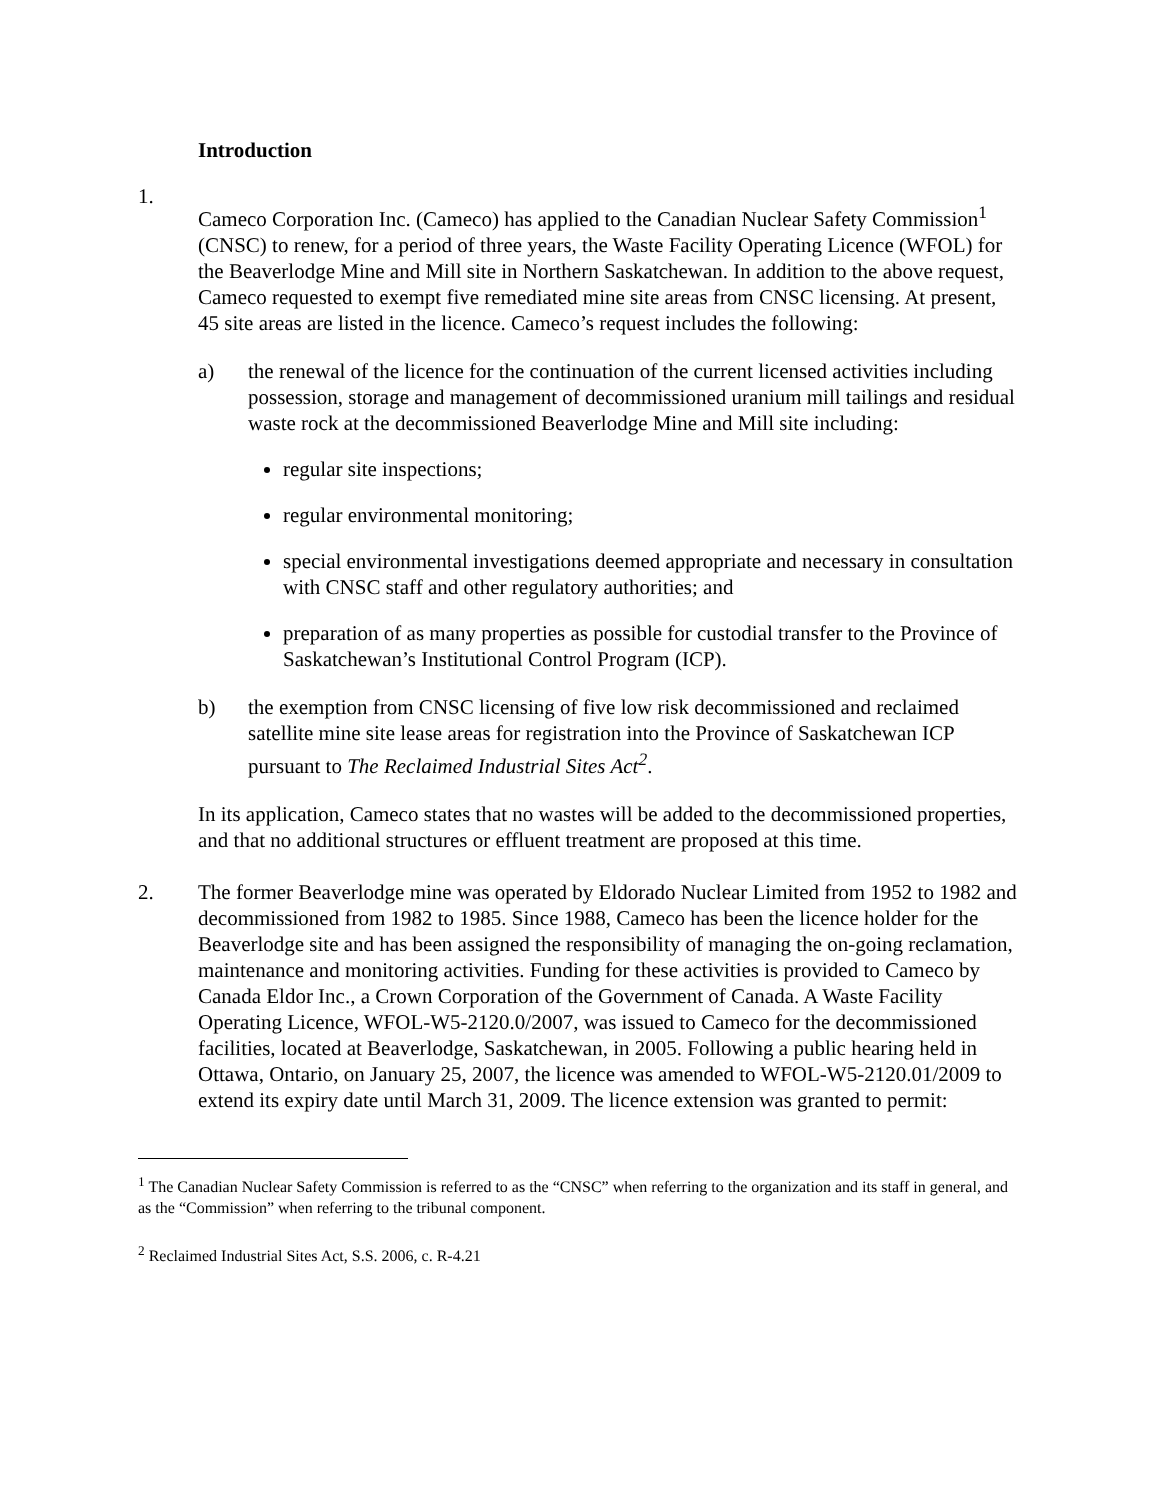Introduction
1.
Cameco Corporation Inc. (Cameco) has applied to the Canadian Nuclear Safety Commission<sup>1</sup> (CNSC) to renew, for a period of three years, the Waste Facility Operating Licence (WFOL) for the Beaverlodge Mine and Mill site in Northern Saskatchewan. In addition to the above request, Cameco requested to exempt five remediated mine site areas from CNSC licensing. At present, 45 site areas are listed in the licence. Cameco’s request includes the following:
a) the renewal of the licence for the continuation of the current licensed activities including possession, storage and management of decommissioned uranium mill tailings and residual waste rock at the decommissioned Beaverlodge Mine and Mill site including:
regular site inspections;
regular environmental monitoring;
special environmental investigations deemed appropriate and necessary in consultation with CNSC staff and other regulatory authorities; and
preparation of as many properties as possible for custodial transfer to the Province of Saskatchewan’s Institutional Control Program (ICP).
b) the exemption from CNSC licensing of five low risk decommissioned and reclaimed satellite mine site lease areas for registration into the Province of Saskatchewan ICP pursuant to The Reclaimed Industrial Sites Act<sup>2</sup>.
In its application, Cameco states that no wastes will be added to the decommissioned properties, and that no additional structures or effluent treatment are proposed at this time.
2. The former Beaverlodge mine was operated by Eldorado Nuclear Limited from 1952 to 1982 and decommissioned from 1982 to 1985. Since 1988, Cameco has been the licence holder for the Beaverlodge site and has been assigned the responsibility of managing the on-going reclamation, maintenance and monitoring activities. Funding for these activities is provided to Cameco by Canada Eldor Inc., a Crown Corporation of the Government of Canada. A Waste Facility Operating Licence, WFOL-W5-2120.0/2007, was issued to Cameco for the decommissioned facilities, located at Beaverlodge, Saskatchewan, in 2005. Following a public hearing held in Ottawa, Ontario, on January 25, 2007, the licence was amended to WFOL-W5-2120.01/2009 to extend its expiry date until March 31, 2009. The licence extension was granted to permit:
<sup>1</sup> The Canadian Nuclear Safety Commission is referred to as the “CNSC” when referring to the organization and its staff in general, and as the “Commission” when referring to the tribunal component.
<sup>2</sup> Reclaimed Industrial Sites Act, S.S. 2006, c. R-4.21